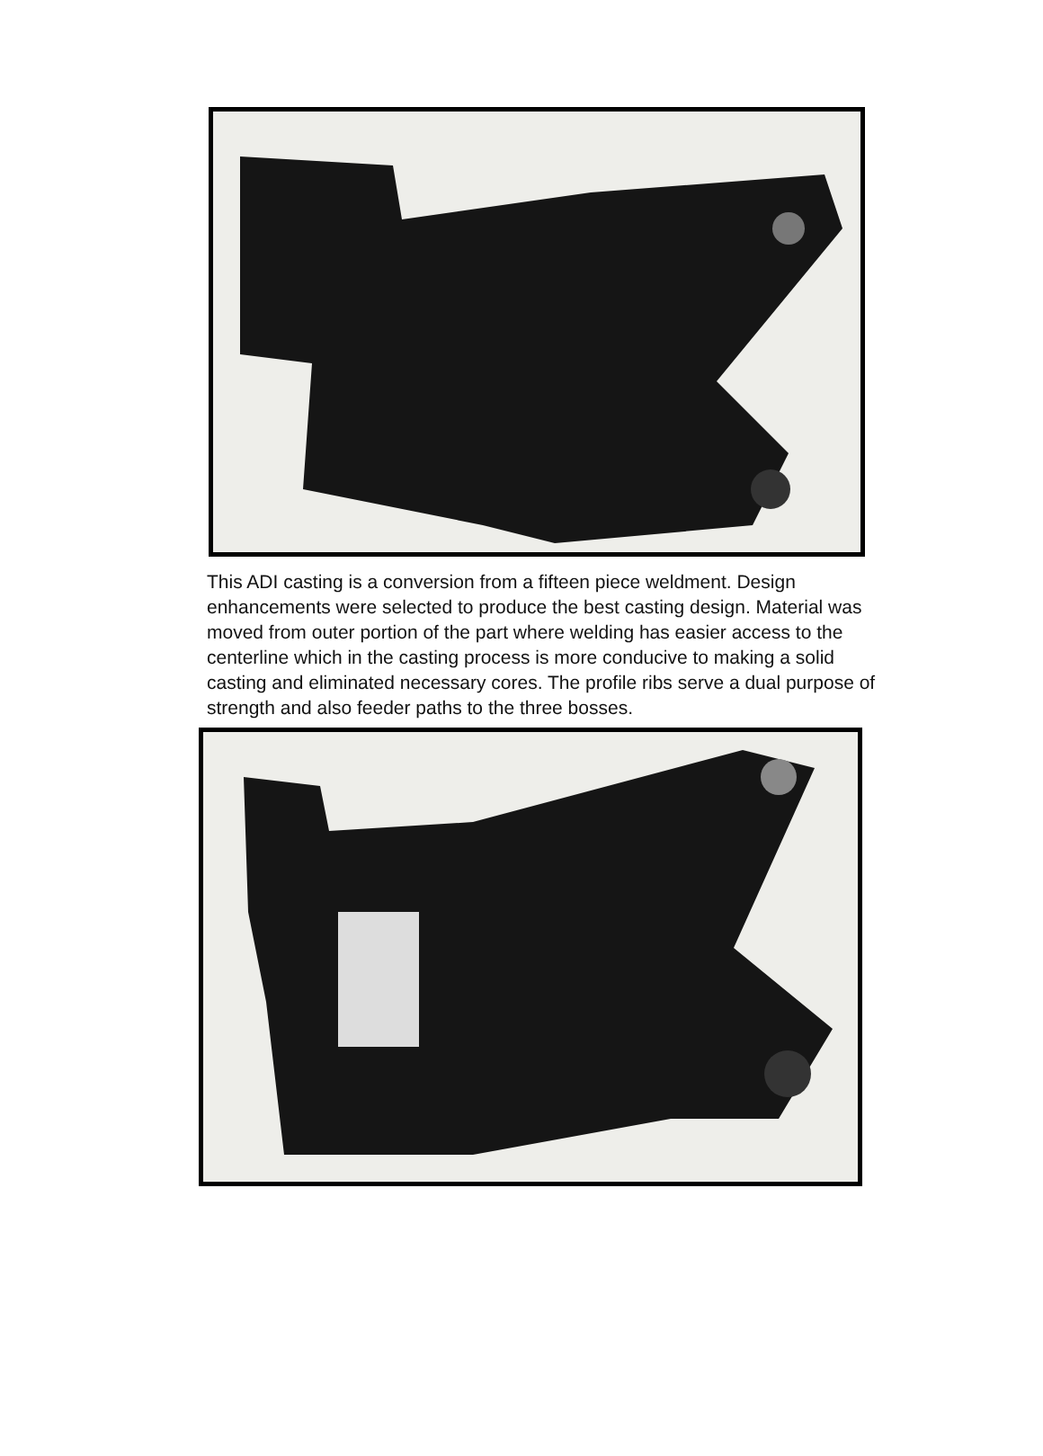This ADI casting is a conversion from a fifteen piece weldment. Design enhancements were selected to produce the best casting design. Material was moved from outer portion of the part where welding has easier access to the centerline which in the casting process is more conducive to making a solid casting and eliminated necessary cores. The profile ribs serve a dual purpose of strength and also feeder paths to the three bosses.